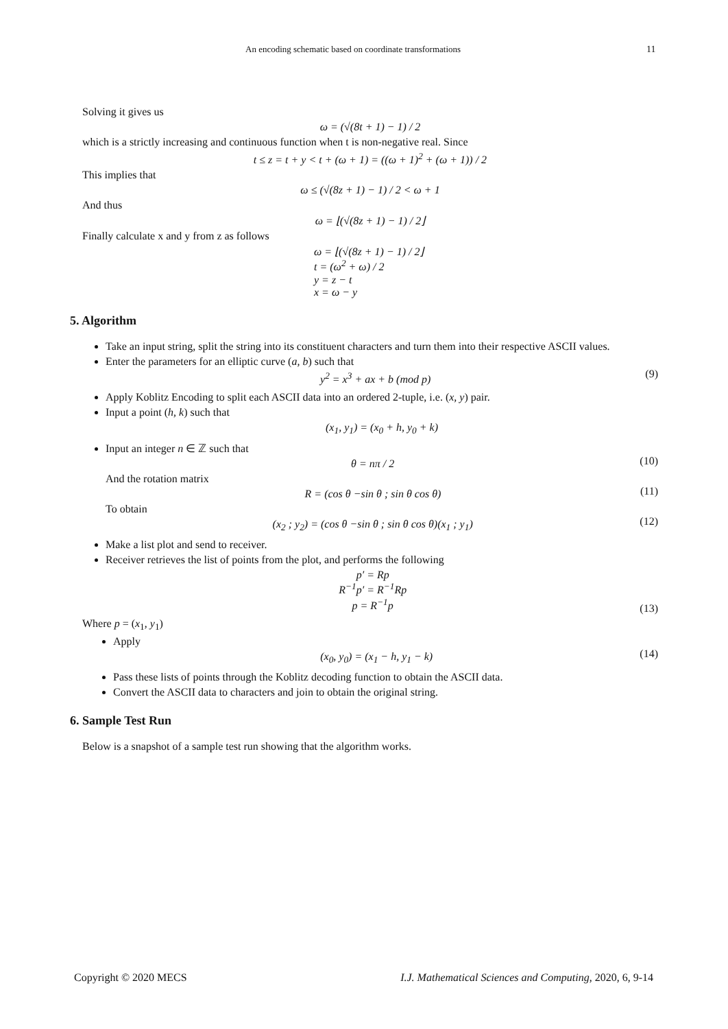An encoding schematic based on coordinate transformations 11
Solving it gives us
ω = (√(8t + 1) − 1) / 2
which is a strictly increasing and continuous function when t is non-negative real. Since
t ≤ z = t + y < t + (ω + 1) = ((ω + 1)<sup>2</sup> + (ω + 1)) / 2
This implies that
ω ≤ (√(8z + 1) − 1) / 2 < ω + 1
And thus
ω = ⌊(√(8z + 1) − 1) / 2⌋
Finally calculate x and y from z as follows
ω = ⌊(√(8z + 1) − 1) / 2⌋
t = (ω<sup>2</sup> + ω) / 2
y = z − t
x = ω − y
5. Algorithm
Take an input string, split the string into its constituent characters and turn them into their respective ASCII values.
Enter the parameters for an elliptic curve (a, b) such that
y<sup>2</sup> = x<sup>3</sup> + ax + b (mod p) (9)
Apply Koblitz Encoding to split each ASCII data into an ordered 2-tuple, i.e. (x, y) pair.
Input a point (h, k) such that
(x<sub>1</sub>, y<sub>1</sub>) = (x<sub>0</sub> + h, y<sub>0</sub> + k)
Input an integer n ∈ ℤ such that
θ = nπ / 2 (10)
And the rotation matrix
R = (cos θ −sin θ ; sin θ cos θ) (11)
To obtain
(x<sub>2</sub> ; y<sub>2</sub>) = (cos θ −sin θ ; sin θ cos θ)(x<sub>1</sub> ; y<sub>1</sub>) (12)
Make a list plot and send to receiver.
Receiver retrieves the list of points from the plot, and performs the following
p′ = Rp
R<sup>−1</sup>p′ = R<sup>−1</sup>Rp
p = R<sup>−1</sup>p (13)
Where p = (x<sub>1</sub>, y<sub>1</sub>)
Apply
(x<sub>0</sub>, y<sub>0</sub>) = (x<sub>1</sub> − h, y<sub>1</sub> − k) (14)
Pass these lists of points through the Koblitz decoding function to obtain the ASCII data.
Convert the ASCII data to characters and join to obtain the original string.
6. Sample Test Run
Below is a snapshot of a sample test run showing that the algorithm works.
Copyright © 2020 MECS I.J. Mathematical Sciences and Computing, 2020, 6, 9-14